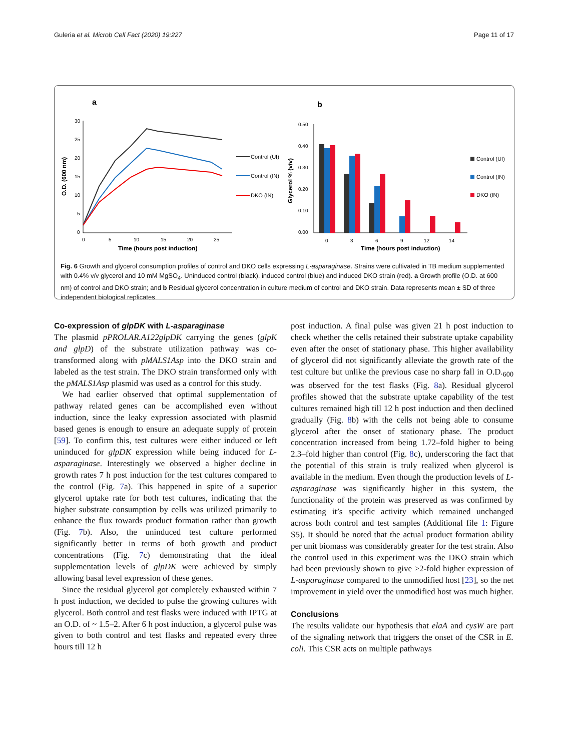Guleria et al. Microb Cell Fact (2020) 19:227 Page 11 of 17
a
b
30
25
20
15
10
5
0
0
5
10
15
20
25
Time (hours post induction)
O.D. (600 nm)
Control (UI)
Control (IN)
DKO (IN)
0.50
0.40
0.30
0.20
0.10
0.00
0
3
6
9
12
14
Time (hours post induction)
Glycerol % (v/v)
Control (UI)
Control (IN)
DKO (IN)
Fig. 6 Growth and glycerol consumption profiles of control and DKO cells expressing L-asparaginase. Strains were cultivated in TB medium supplemented with 0.4% v/v glycerol and 10 mM MgSO<sub>4</sub>. Uninduced control (black), induced control (blue) and induced DKO strain (red). a Growth profile (O.D. at 600 nm) of control and DKO strain; and b Residual glycerol concentration in culture medium of control and DKO strain. Data represents mean ± SD of three independent biological replicates
Co-expression of glpDK with L-asparaginase
The plasmid pPROLAR.A122glpDK carrying the genes (glpK and glpD) of the substrate utilization pathway was co-transformed along with pMALS1Asp into the DKO strain and labeled as the test strain. The DKO strain transformed only with the pMALS1Asp plasmid was used as a control for this study.
We had earlier observed that optimal supplementation of pathway related genes can be accomplished even without induction, since the leaky expression associated with plasmid based genes is enough to ensure an adequate supply of protein [59]. To confirm this, test cultures were either induced or left uninduced for glpDK expression while being induced for L-asparaginase. Interestingly we observed a higher decline in growth rates 7 h post induction for the test cultures compared to the control (Fig. 7a). This happened in spite of a superior glycerol uptake rate for both test cultures, indicating that the higher substrate consumption by cells was utilized primarily to enhance the flux towards product formation rather than growth (Fig. 7b). Also, the uninduced test culture performed significantly better in terms of both growth and product concentrations (Fig. 7c) demonstrating that the ideal supplementation levels of glpDK were achieved by simply allowing basal level expression of these genes.
Since the residual glycerol got completely exhausted within 7 h post induction, we decided to pulse the growing cultures with glycerol. Both control and test flasks were induced with IPTG at an O.D. of ~ 1.5–2. After 6 h post induction, a glycerol pulse was given to both control and test flasks and repeated every three hours till 12 h
post induction. A final pulse was given 21 h post induction to check whether the cells retained their substrate uptake capability even after the onset of stationary phase. This higher availability of glycerol did not significantly alleviate the growth rate of the test culture but unlike the previous case no sharp fall in O.D.<sub>600</sub> was observed for the test flasks (Fig. 8a). Residual glycerol profiles showed that the substrate uptake capability of the test cultures remained high till 12 h post induction and then declined gradually (Fig. 8b) with the cells not being able to consume glycerol after the onset of stationary phase. The product concentration increased from being 1.72–fold higher to being 2.3–fold higher than control (Fig. 8c), underscoring the fact that the potential of this strain is truly realized when glycerol is available in the medium. Even though the production levels of L-asparaginase was significantly higher in this system, the functionality of the protein was preserved as was confirmed by estimating it’s specific activity which remained unchanged across both control and test samples (Additional file 1: Figure S5). It should be noted that the actual product formation ability per unit biomass was considerably greater for the test strain. Also the control used in this experiment was the DKO strain which had been previously shown to give >2-fold higher expression of L-asparaginase compared to the unmodified host [23], so the net improvement in yield over the unmodified host was much higher.
Conclusions
The results validate our hypothesis that elaA and cysW are part of the signaling network that triggers the onset of the CSR in E. coli. This CSR acts on multiple pathways